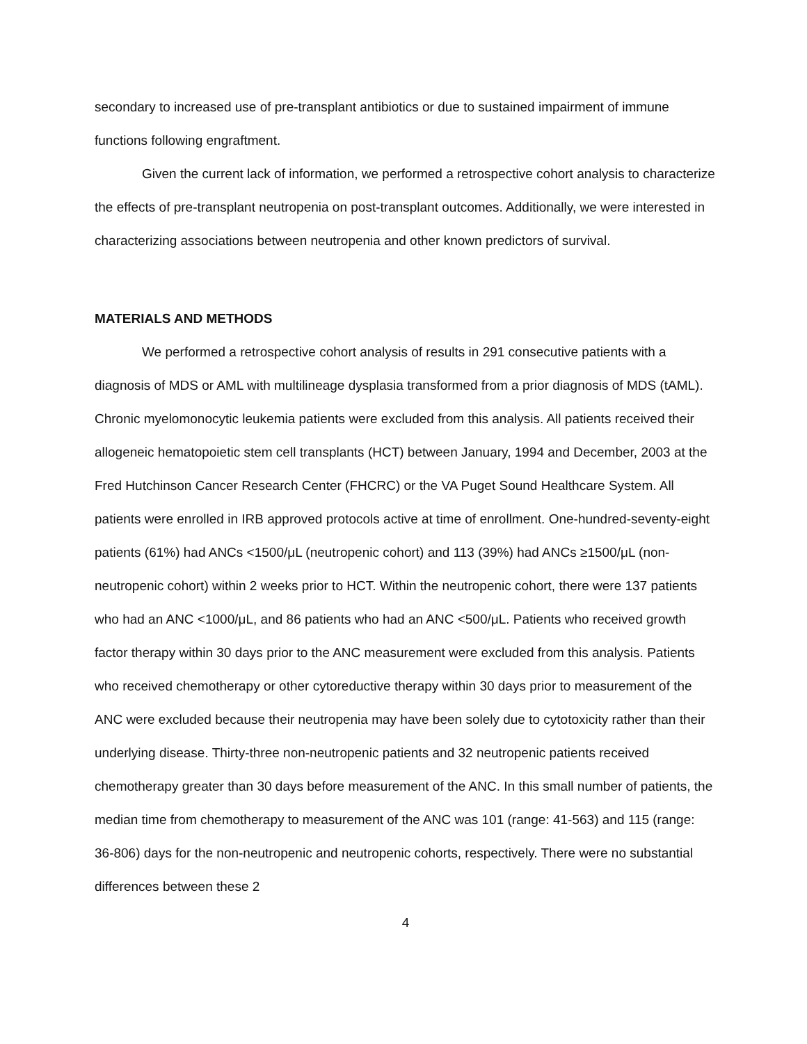secondary to increased use of pre-transplant antibiotics or due to sustained impairment of immune functions following engraftment.
Given the current lack of information, we performed a retrospective cohort analysis to characterize the effects of pre-transplant neutropenia on post-transplant outcomes. Additionally, we were interested in characterizing associations between neutropenia and other known predictors of survival.
MATERIALS AND METHODS
We performed a retrospective cohort analysis of results in 291 consecutive patients with a diagnosis of MDS or AML with multilineage dysplasia transformed from a prior diagnosis of MDS (tAML). Chronic myelomonocytic leukemia patients were excluded from this analysis. All patients received their allogeneic hematopoietic stem cell transplants (HCT) between January, 1994 and December, 2003 at the Fred Hutchinson Cancer Research Center (FHCRC) or the VA Puget Sound Healthcare System. All patients were enrolled in IRB approved protocols active at time of enrollment. One-hundred-seventy-eight patients (61%) had ANCs <1500/μL (neutropenic cohort) and 113 (39%) had ANCs ≥1500/μL (non-neutropenic cohort) within 2 weeks prior to HCT. Within the neutropenic cohort, there were 137 patients who had an ANC <1000/μL, and 86 patients who had an ANC <500/μL. Patients who received growth factor therapy within 30 days prior to the ANC measurement were excluded from this analysis. Patients who received chemotherapy or other cytoreductive therapy within 30 days prior to measurement of the ANC were excluded because their neutropenia may have been solely due to cytotoxicity rather than their underlying disease. Thirty-three non-neutropenic patients and 32 neutropenic patients received chemotherapy greater than 30 days before measurement of the ANC. In this small number of patients, the median time from chemotherapy to measurement of the ANC was 101 (range: 41-563) and 115 (range: 36-806) days for the non-neutropenic and neutropenic cohorts, respectively. There were no substantial differences between these 2
4